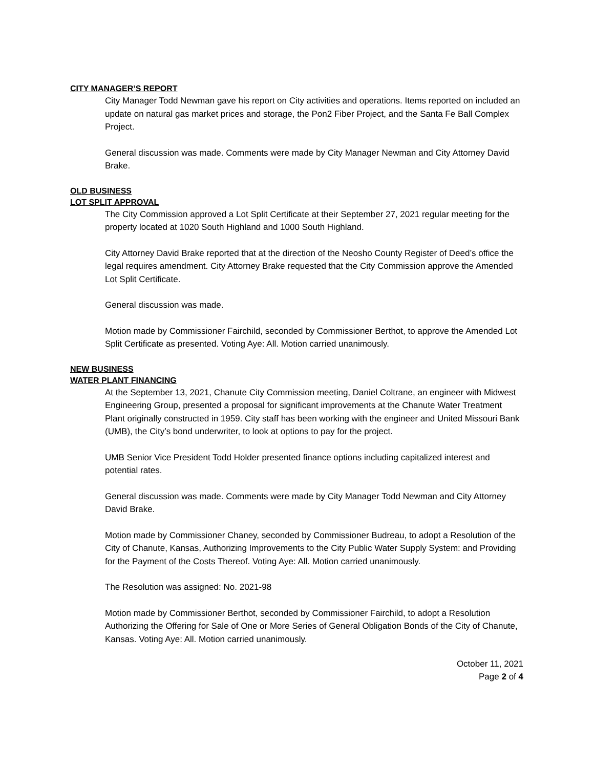CITY MANAGER’S REPORT
City Manager Todd Newman gave his report on City activities and operations. Items reported on included an update on natural gas market prices and storage, the Pon2 Fiber Project, and the Santa Fe Ball Complex Project.
General discussion was made. Comments were made by City Manager Newman and City Attorney David Brake.
OLD BUSINESS
LOT SPLIT APPROVAL
The City Commission approved a Lot Split Certificate at their September 27, 2021 regular meeting for the property located at 1020 South Highland and 1000 South Highland.
City Attorney David Brake reported that at the direction of the Neosho County Register of Deed’s office the legal requires amendment. City Attorney Brake requested that the City Commission approve the Amended Lot Split Certificate.
General discussion was made.
Motion made by Commissioner Fairchild, seconded by Commissioner Berthot, to approve the Amended Lot Split Certificate as presented. Voting Aye: All. Motion carried unanimously.
NEW BUSINESS
WATER PLANT FINANCING
At the September 13, 2021, Chanute City Commission meeting, Daniel Coltrane, an engineer with Midwest Engineering Group, presented a proposal for significant improvements at the Chanute Water Treatment Plant originally constructed in 1959. City staff has been working with the engineer and United Missouri Bank (UMB), the City’s bond underwriter, to look at options to pay for the project.
UMB Senior Vice President Todd Holder presented finance options including capitalized interest and potential rates.
General discussion was made. Comments were made by City Manager Todd Newman and City Attorney David Brake.
Motion made by Commissioner Chaney, seconded by Commissioner Budreau, to adopt a Resolution of the City of Chanute, Kansas, Authorizing Improvements to the City Public Water Supply System: and Providing for the Payment of the Costs Thereof. Voting Aye: All. Motion carried unanimously.
The Resolution was assigned: No. 2021-98
Motion made by Commissioner Berthot, seconded by Commissioner Fairchild, to adopt a Resolution Authorizing the Offering for Sale of One or More Series of General Obligation Bonds of the City of Chanute, Kansas. Voting Aye: All. Motion carried unanimously.
October 11, 2021
Page 2 of 4